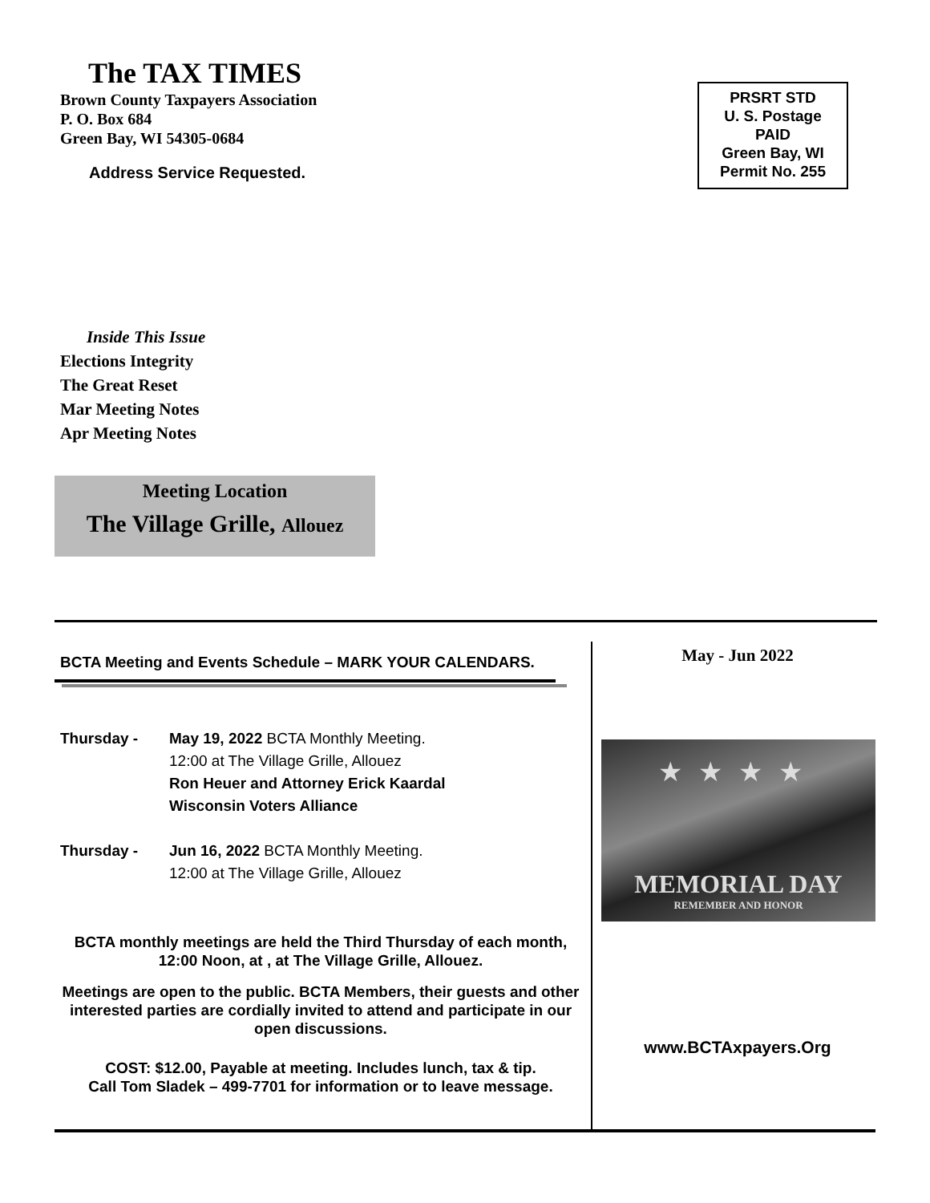The TAX TIMES
Brown County Taxpayers Association
P. O. Box 684
Green Bay, WI 54305-0684
Address Service Requested.
PRSRT STD
U. S. Postage
PAID
Green Bay, WI
Permit No. 255
Inside This Issue
Elections Integrity
The Great Reset
Mar Meeting Notes
Apr Meeting Notes
Meeting Location
The Village Grille, Allouez
BCTA Meeting and Events Schedule – MARK YOUR CALENDARS.
Thursday - May 19, 2022 BCTA Monthly Meeting.
12:00 at The Village Grille, Allouez
Ron Heuer and Attorney Erick Kaardal
Wisconsin Voters Alliance
Thursday - Jun 16, 2022 BCTA Monthly Meeting.
12:00 at The Village Grille, Allouez
BCTA monthly meetings are held the Third Thursday of each month, 12:00 Noon, at , at The Village Grille, Allouez.
Meetings are open to the public. BCTA Members, their guests and other interested parties are cordially invited to attend and participate in our open discussions.
COST: $12.00, Payable at meeting. Includes lunch, tax & tip.
Call Tom Sladek – 499-7701 for information or to leave message.
May - Jun 2022
MEMORIAL DAY
REMEMBER AND HONOR
★★★★
www.BCTAxpayers.Org